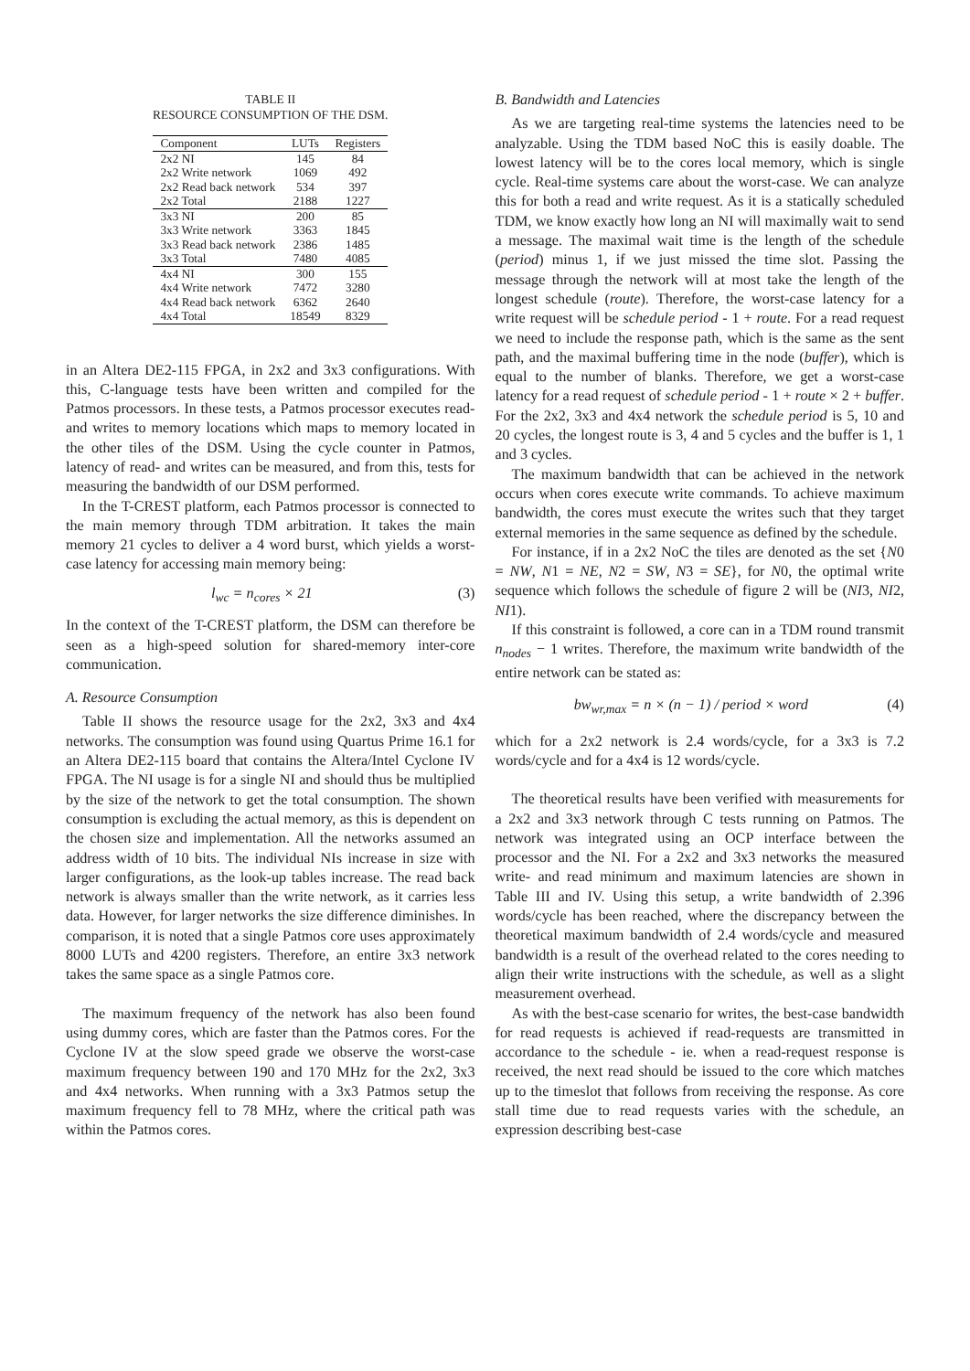TABLE II
RESOURCE CONSUMPTION OF THE DSM.
| Component | LUTs | Registers |
| --- | --- | --- |
| 2x2 NI | 145 | 84 |
| 2x2 Write network | 1069 | 492 |
| 2x2 Read back network | 534 | 397 |
| 2x2 Total | 2188 | 1227 |
| 3x3 NI | 200 | 85 |
| 3x3 Write network | 3363 | 1845 |
| 3x3 Read back network | 2386 | 1485 |
| 3x3 Total | 7480 | 4085 |
| 4x4 NI | 300 | 155 |
| 4x4 Write network | 7472 | 3280 |
| 4x4 Read back network | 6362 | 2640 |
| 4x4 Total | 18549 | 8329 |
in an Altera DE2-115 FPGA, in 2x2 and 3x3 configurations. With this, C-language tests have been written and compiled for the Patmos processors. In these tests, a Patmos processor executes read- and writes to memory locations which maps to memory located in the other tiles of the DSM. Using the cycle counter in Patmos, latency of read- and writes can be measured, and from this, tests for measuring the bandwidth of our DSM performed.
In the T-CREST platform, each Patmos processor is connected to the main memory through TDM arbitration. It takes the main memory 21 cycles to deliver a 4 word burst, which yields a worst-case latency for accessing main memory being:
l<sub>wc</sub> = n<sub>cores</sub> × 21 (3)
In the context of the T-CREST platform, the DSM can therefore be seen as a high-speed solution for shared-memory inter-core communication.
A. Resource Consumption
Table II shows the resource usage for the 2x2, 3x3 and 4x4 networks. The consumption was found using Quartus Prime 16.1 for an Altera DE2-115 board that contains the Altera/Intel Cyclone IV FPGA. The NI usage is for a single NI and should thus be multiplied by the size of the network to get the total consumption. The shown consumption is excluding the actual memory, as this is dependent on the chosen size and implementation. All the networks assumed an address width of 10 bits. The individual NIs increase in size with larger configurations, as the look-up tables increase. The read back network is always smaller than the write network, as it carries less data. However, for larger networks the size difference diminishes. In comparison, it is noted that a single Patmos core uses approximately 8000 LUTs and 4200 registers. Therefore, an entire 3x3 network takes the same space as a single Patmos core.
The maximum frequency of the network has also been found using dummy cores, which are faster than the Patmos cores. For the Cyclone IV at the slow speed grade we observe the worst-case maximum frequency between 190 and 170 MHz for the 2x2, 3x3 and 4x4 networks. When running with a 3x3 Patmos setup the maximum frequency fell to 78 MHz, where the critical path was within the Patmos cores.
B. Bandwidth and Latencies
As we are targeting real-time systems the latencies need to be analyzable. Using the TDM based NoC this is easily doable. The lowest latency will be to the cores local memory, which is single cycle. Real-time systems care about the worst-case. We can analyze this for both a read and write request. As it is a statically scheduled TDM, we know exactly how long an NI will maximally wait to send a message. The maximal wait time is the length of the schedule (period) minus 1, if we just missed the time slot. Passing the message through the network will at most take the length of the longest schedule (route). Therefore, the worst-case latency for a write request will be schedule period - 1 + route. For a read request we need to include the response path, which is the same as the sent path, and the maximal buffering time in the node (buffer), which is equal to the number of blanks. Therefore, we get a worst-case latency for a read request of schedule period - 1 + route × 2 + buffer. For the 2x2, 3x3 and 4x4 network the schedule period is 5, 10 and 20 cycles, the longest route is 3, 4 and 5 cycles and the buffer is 1, 1 and 3 cycles.
The maximum bandwidth that can be achieved in the network occurs when cores execute write commands. To achieve maximum bandwidth, the cores must execute the writes such that they target external memories in the same sequence as defined by the schedule.
For instance, if in a 2x2 NoC the tiles are denoted as the set {N0 = NW, N1 = NE, N2 = SW, N3 = SE}, for N0, the optimal write sequence which follows the schedule of figure 2 will be (NI3, NI2, NI1).
If this constraint is followed, a core can in a TDM round transmit n<sub>nodes</sub> − 1 writes. Therefore, the maximum write bandwidth of the entire network can be stated as:
bw<sub>wr,max</sub> = n × (n − 1) / period × word (4)
which for a 2x2 network is 2.4 words/cycle, for a 3x3 is 7.2 words/cycle and for a 4x4 is 12 words/cycle.
The theoretical results have been verified with measurements for a 2x2 and 3x3 network through C tests running on Patmos. The network was integrated using an OCP interface between the processor and the NI. For a 2x2 and 3x3 networks the measured write- and read minimum and maximum latencies are shown in Table III and IV. Using this setup, a write bandwidth of 2.396 words/cycle has been reached, where the discrepancy between the theoretical maximum bandwidth of 2.4 words/cycle and measured bandwidth is a result of the overhead related to the cores needing to align their write instructions with the schedule, as well as a slight measurement overhead.
As with the best-case scenario for writes, the best-case bandwidth for read requests is achieved if read-requests are transmitted in accordance to the schedule - ie. when a read-request response is received, the next read should be issued to the core which matches up to the timeslot that follows from receiving the response. As core stall time due to read requests varies with the schedule, an expression describing best-case